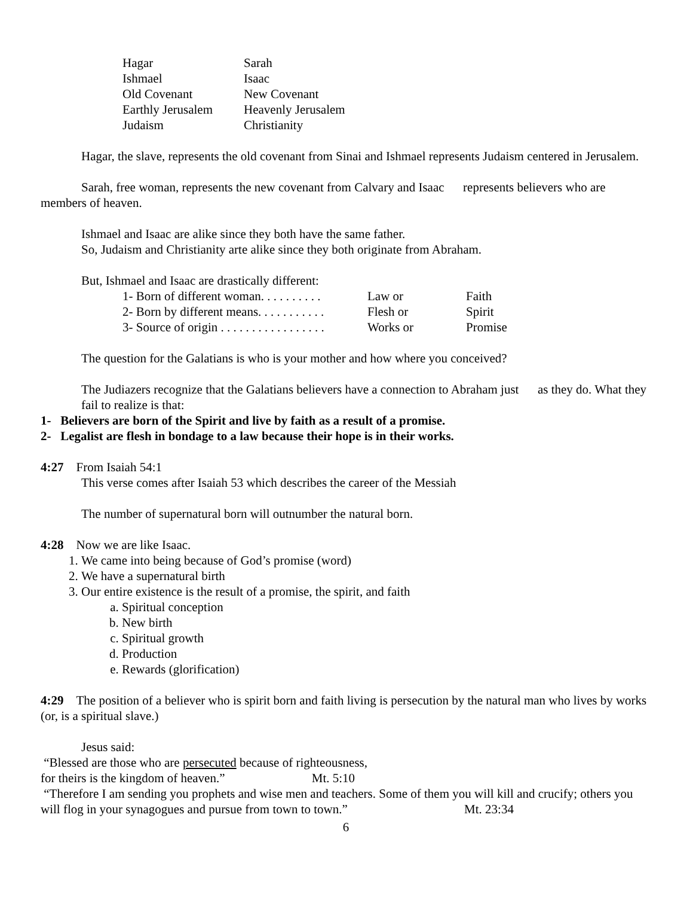| Hagar | Sarah |
| Ishmael | Isaac |
| Old Covenant | New Covenant |
| Earthly Jerusalem | Heavenly Jerusalem |
| Judaism | Christianity |
Hagar, the slave, represents the old covenant from Sinai and Ishmael represents Judaism centered in Jerusalem.
Sarah, free woman, represents the new covenant from Calvary and Isaac represents believers who are members of heaven.
Ishmael and Isaac are alike since they both have the same father.
So, Judaism and Christianity arte alike since they both originate from Abraham.
But, Ishmael and Isaac are drastically different:
| 1- Born of different woman. . . . . . . . . . | Law or | Faith |
| 2- Born by different means. . . . . . . . . . . | Flesh or | Spirit |
| 3- Source of origin . . . . . . . . . . . . . . . . . | Works or | Promise |
The question for the Galatians is who is your mother and how where you conceived?
The Judiazers recognize that the Galatians believers have a connection to Abraham just as they do. What they fail to realize is that:
1- Believers are born of the Spirit and live by faith as a result of a promise.
2- Legalist are flesh in bondage to a law because their hope is in their works.
4:27 From Isaiah 54:1
This verse comes after Isaiah 53 which describes the career of the Messiah
The number of supernatural born will outnumber the natural born.
4:28 Now we are like Isaac.
1. We came into being because of God’s promise (word)
2. We have a supernatural birth
3. Our entire existence is the result of a promise, the spirit, and faith
a. Spiritual conception
b. New birth
c. Spiritual growth
d. Production
e. Rewards (glorification)
4:29 The position of a believer who is spirit born and faith living is persecution by the natural man who lives by works (or, is a spiritual slave.)
Jesus said:
“Blessed are those who are persecuted because of righteousness,
for theirs is the kingdom of heaven.” Mt. 5:10
“Therefore I am sending you prophets and wise men and teachers. Some of them you will kill and crucify; others you will flog in your synagogues and pursue from town to town.” Mt. 23:34
6